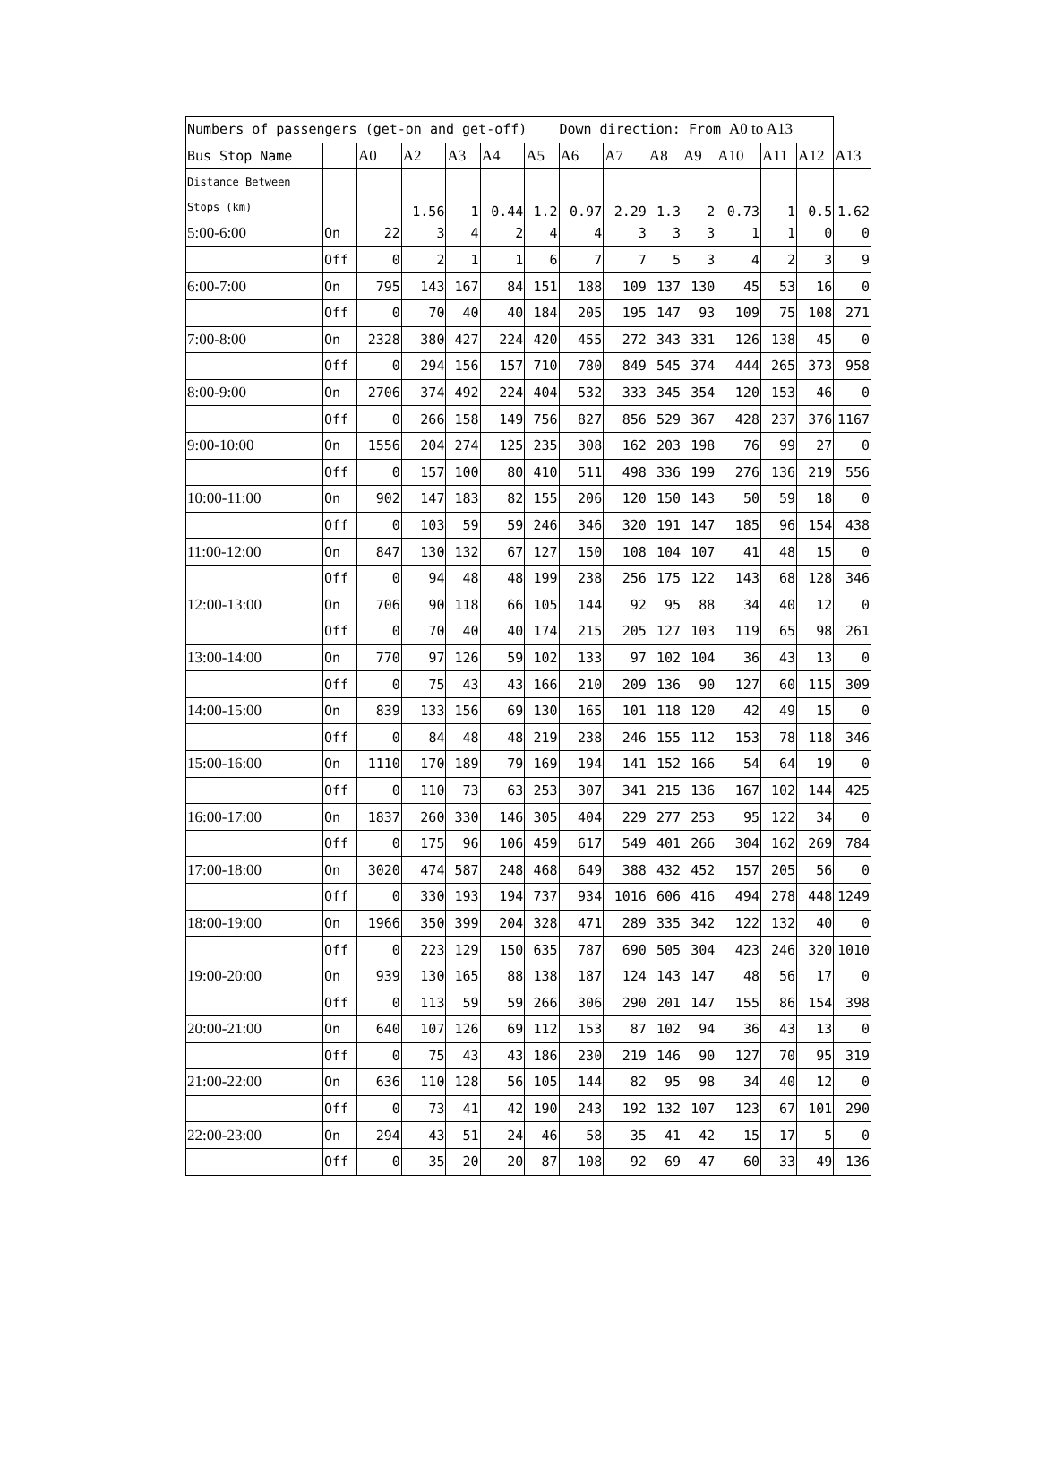| Numbers of passengers (get-on and get-off) Down direction: From A0 to A13 | | | | | | | | | | | | | | |
| Bus Stop Name | | A0 | A2 | A3 | A4 | A5 | A6 | A7 | A8 | A9 | A10 | A11 | A12 | A13 |
| Distance Between Stops (km) | | | 1.56 | 1 | 0.44 | 1.2 | 0.97 | 2.29 | 1.3 | 2 | 0.73 | 1 | 0.5 | 1.62 |
| 5:00-6:00 | On | 22 | 3 | 4 | 2 | 4 | 4 | 3 | 3 | 3 | 1 | 1 | 0 | 0 |
| | Off | 0 | 2 | 1 | 1 | 6 | 7 | 7 | 5 | 3 | 4 | 2 | 3 | 9 |
| 6:00-7:00 | On | 795 | 143 | 167 | 84 | 151 | 188 | 109 | 137 | 130 | 45 | 53 | 16 | 0 |
| | Off | 0 | 70 | 40 | 40 | 184 | 205 | 195 | 147 | 93 | 109 | 75 | 108 | 271 |
| 7:00-8:00 | On | 2328 | 380 | 427 | 224 | 420 | 455 | 272 | 343 | 331 | 126 | 138 | 45 | 0 |
| | Off | 0 | 294 | 156 | 157 | 710 | 780 | 849 | 545 | 374 | 444 | 265 | 373 | 958 |
| 8:00-9:00 | On | 2706 | 374 | 492 | 224 | 404 | 532 | 333 | 345 | 354 | 120 | 153 | 46 | 0 |
| | Off | 0 | 266 | 158 | 149 | 756 | 827 | 856 | 529 | 367 | 428 | 237 | 376 | 1167 |
| 9:00-10:00 | On | 1556 | 204 | 274 | 125 | 235 | 308 | 162 | 203 | 198 | 76 | 99 | 27 | 0 |
| | Off | 0 | 157 | 100 | 80 | 410 | 511 | 498 | 336 | 199 | 276 | 136 | 219 | 556 |
| 10:00-11:00 | On | 902 | 147 | 183 | 82 | 155 | 206 | 120 | 150 | 143 | 50 | 59 | 18 | 0 |
| | Off | 0 | 103 | 59 | 59 | 246 | 346 | 320 | 191 | 147 | 185 | 96 | 154 | 438 |
| 11:00-12:00 | On | 847 | 130 | 132 | 67 | 127 | 150 | 108 | 104 | 107 | 41 | 48 | 15 | 0 |
| | Off | 0 | 94 | 48 | 48 | 199 | 238 | 256 | 175 | 122 | 143 | 68 | 128 | 346 |
| 12:00-13:00 | On | 706 | 90 | 118 | 66 | 105 | 144 | 92 | 95 | 88 | 34 | 40 | 12 | 0 |
| | Off | 0 | 70 | 40 | 40 | 174 | 215 | 205 | 127 | 103 | 119 | 65 | 98 | 261 |
| 13:00-14:00 | On | 770 | 97 | 126 | 59 | 102 | 133 | 97 | 102 | 104 | 36 | 43 | 13 | 0 |
| | Off | 0 | 75 | 43 | 43 | 166 | 210 | 209 | 136 | 90 | 127 | 60 | 115 | 309 |
| 14:00-15:00 | On | 839 | 133 | 156 | 69 | 130 | 165 | 101 | 118 | 120 | 42 | 49 | 15 | 0 |
| | Off | 0 | 84 | 48 | 48 | 219 | 238 | 246 | 155 | 112 | 153 | 78 | 118 | 346 |
| 15:00-16:00 | On | 1110 | 170 | 189 | 79 | 169 | 194 | 141 | 152 | 166 | 54 | 64 | 19 | 0 |
| | Off | 0 | 110 | 73 | 63 | 253 | 307 | 341 | 215 | 136 | 167 | 102 | 144 | 425 |
| 16:00-17:00 | On | 1837 | 260 | 330 | 146 | 305 | 404 | 229 | 277 | 253 | 95 | 122 | 34 | 0 |
| | Off | 0 | 175 | 96 | 106 | 459 | 617 | 549 | 401 | 266 | 304 | 162 | 269 | 784 |
| 17:00-18:00 | On | 3020 | 474 | 587 | 248 | 468 | 649 | 388 | 432 | 452 | 157 | 205 | 56 | 0 |
| | Off | 0 | 330 | 193 | 194 | 737 | 934 | 1016 | 606 | 416 | 494 | 278 | 448 | 1249 |
| 18:00-19:00 | On | 1966 | 350 | 399 | 204 | 328 | 471 | 289 | 335 | 342 | 122 | 132 | 40 | 0 |
| | Off | 0 | 223 | 129 | 150 | 635 | 787 | 690 | 505 | 304 | 423 | 246 | 320 | 1010 |
| 19:00-20:00 | On | 939 | 130 | 165 | 88 | 138 | 187 | 124 | 143 | 147 | 48 | 56 | 17 | 0 |
| | Off | 0 | 113 | 59 | 59 | 266 | 306 | 290 | 201 | 147 | 155 | 86 | 154 | 398 |
| 20:00-21:00 | On | 640 | 107 | 126 | 69 | 112 | 153 | 87 | 102 | 94 | 36 | 43 | 13 | 0 |
| | Off | 0 | 75 | 43 | 43 | 186 | 230 | 219 | 146 | 90 | 127 | 70 | 95 | 319 |
| 21:00-22:00 | On | 636 | 110 | 128 | 56 | 105 | 144 | 82 | 95 | 98 | 34 | 40 | 12 | 0 |
| | Off | 0 | 73 | 41 | 42 | 190 | 243 | 192 | 132 | 107 | 123 | 67 | 101 | 290 |
| 22:00-23:00 | On | 294 | 43 | 51 | 24 | 46 | 58 | 35 | 41 | 42 | 15 | 17 | 5 | 0 |
| | Off | 0 | 35 | 20 | 20 | 87 | 108 | 92 | 69 | 47 | 60 | 33 | 49 | 136 |